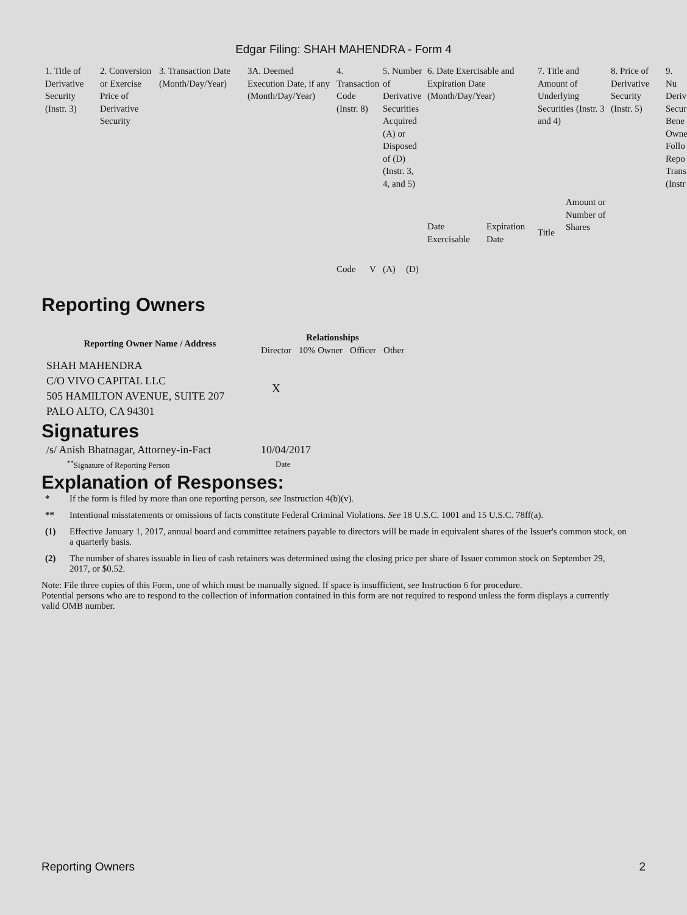Edgar Filing: SHAH MAHENDRA - Form 4
| 1. Title of Derivative Security (Instr. 3) | 2. Conversion or Exercise Price of Derivative Security | 3. Transaction Date (Month/Day/Year) | 3A. Deemed Execution Date, if any (Month/Day/Year) | 4. Transaction Code (Instr. 8) | | 5. Number of Derivative Securities Acquired (A) or Disposed of (D) (Instr. 3, 4, and 5) | | 6. Date Exercisable and Expiration Date (Month/Day/Year) | | 7. Title and Amount of Underlying Securities (Instr. 3 and 4) | | 8. Price of Derivative Security (Instr. 5) | 9. Nu Deriv Secur Bene Owne Follo Repo Trans (Instr |
| --- | --- | --- | --- | --- | --- | --- | --- | --- | --- | --- | --- | --- | --- |
| | | | | Code | V | (A) | (D) | Date Exercisable | Expiration Date | Title | Amount or Number of Shares | | |
Reporting Owners
| Reporting Owner Name / Address | Relationships | | | |
| --- | --- | --- | --- | --- |
| | Director | 10% Owner | Officer | Other |
| SHAH MAHENDRA C/O VIVO CAPITAL LLC 505 HAMILTON AVENUE, SUITE 207 PALO ALTO, CA 94301 | X | | | |
Signatures
| /s/ Anish Bhatnagar, Attorney-in-Fact | 10/04/2017 |
| <sup>**</sup> Signature of Reporting Person | Date |
Explanation of Responses:
* If the form is filed by more than one reporting person, see Instruction 4(b)(v).
** Intentional misstatements or omissions of facts constitute Federal Criminal Violations. See 18 U.S.C. 1001 and 15 U.S.C. 78ff(a).
(1) Effective January 1, 2017, annual board and committee retainers payable to directors will be made in equivalent shares of the Issuer's common stock, on a quarterly basis.
(2) The number of shares issuable in lieu of cash retainers was determined using the closing price per share of Issuer common stock on September 29, 2017, or $0.52.
Note: File three copies of this Form, one of which must be manually signed. If space is insufficient, see Instruction 6 for procedure.
Potential persons who are to respond to the collection of information contained in this form are not required to respond unless the form displays a currently valid OMB number.
Reporting Owners 2